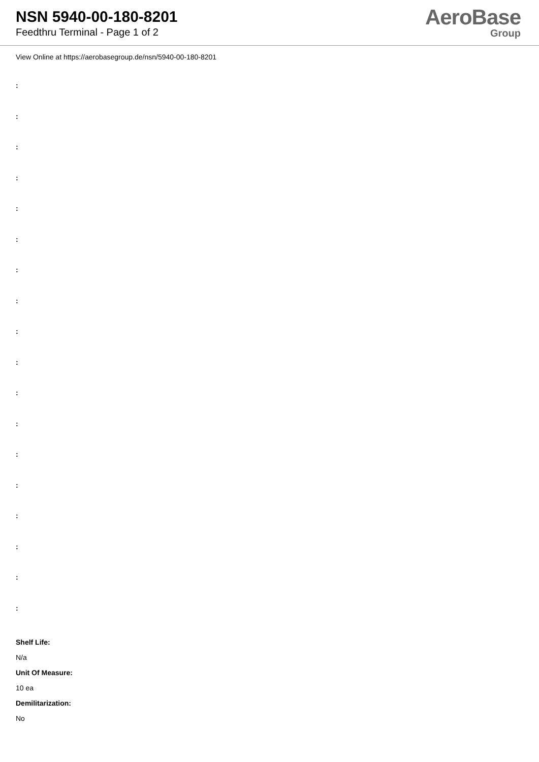NSN 5940-00-180-8201
Feedthru Terminal - Page 1 of 2
AeroBase
Group
View Online at https://aerobasegroup.de/nsn/5940-00-180-8201
:
:
:
:
:
:
:
:
:
:
:
:
:
:
:
:
:
:
Shelf Life:
N/a
Unit Of Measure:
10 ea
Demilitarization:
No